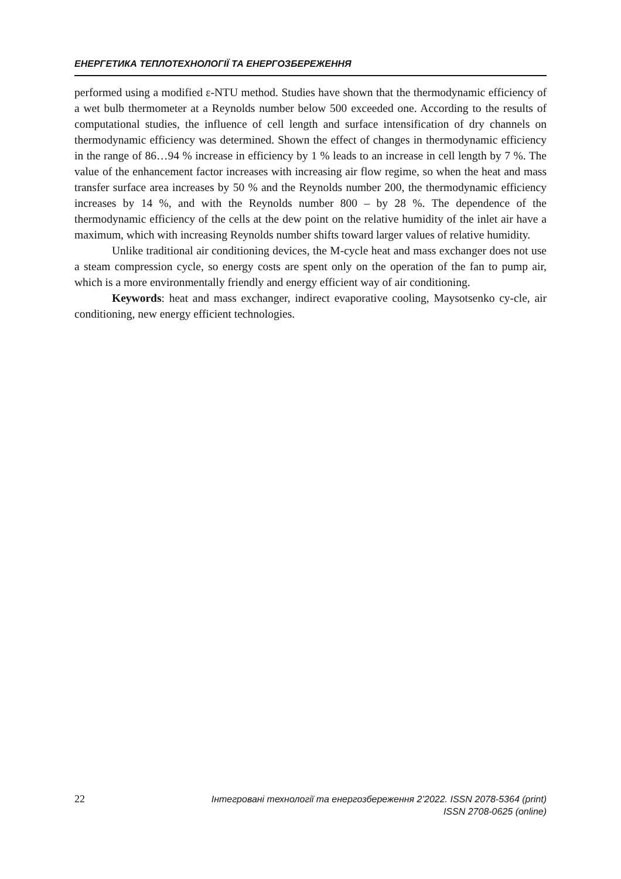ЕНЕРГЕТИКА ТЕПЛОТЕХНОЛОГІЇ ТА ЕНЕРГОЗБЕРЕЖЕННЯ
performed using a modified ε-NTU method. Studies have shown that the thermodynamic efficiency of a wet bulb thermometer at a Reynolds number below 500 exceeded one. According to the results of computational studies, the influence of cell length and surface intensification of dry channels on thermodynamic efficiency was determined. Shown the effect of changes in thermodynamic efficiency in the range of 86…94 % increase in efficiency by 1 % leads to an increase in cell length by 7 %. The value of the enhancement factor increases with increasing air flow regime, so when the heat and mass transfer surface area increases by 50 % and the Reynolds number 200, the thermodynamic efficiency increases by 14 %, and with the Reynolds number 800 – by 28 %. The dependence of the thermodynamic efficiency of the cells at the dew point on the relative humidity of the inlet air have a maximum, which with increasing Reynolds number shifts toward larger values of relative humidity.
Unlike traditional air conditioning devices, the M-cycle heat and mass exchanger does not use a steam compression cycle, so energy costs are spent only on the operation of the fan to pump air, which is a more environmentally friendly and energy efficient way of air conditioning.
Keywords: heat and mass exchanger, indirect evaporative cooling, Maysotsenko cy-cle, air conditioning, new energy efficient technologies.
22
Інтегровані технології та енергозбереження 2’2022. ISSN 2078-5364 (print)
ISSN 2708-0625 (online)